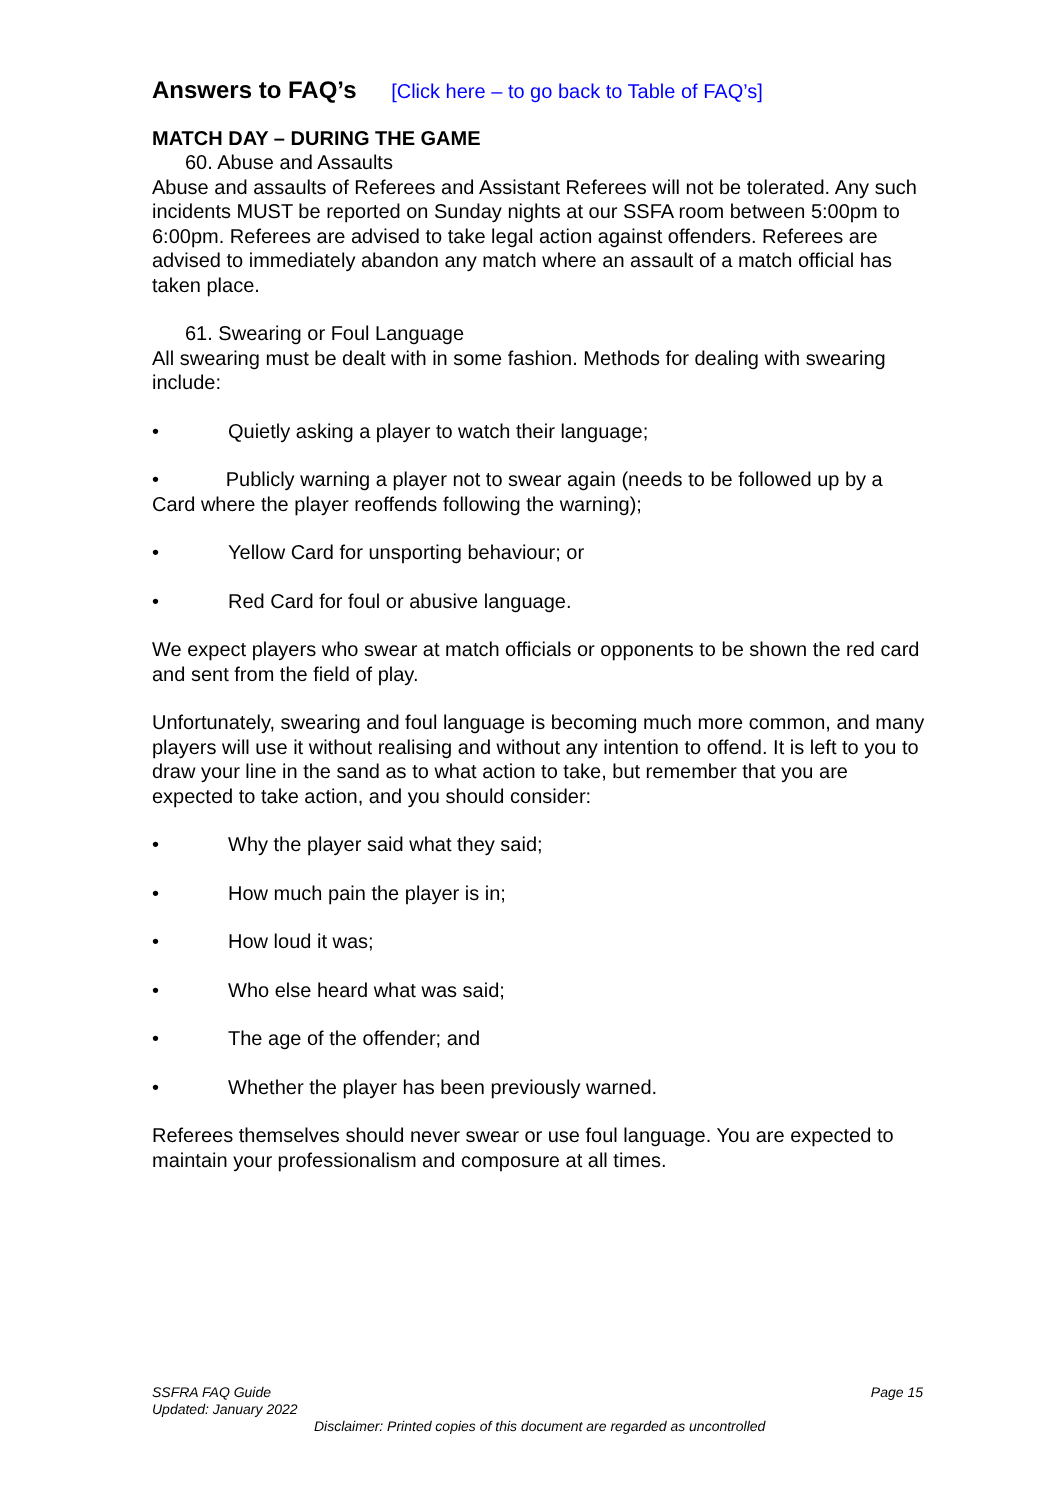Answers to FAQ’s [Click here – to go back to Table of FAQ’s]
MATCH DAY – DURING THE GAME
60. Abuse and Assaults
Abuse and assaults of Referees and Assistant Referees will not be tolerated. Any such incidents MUST be reported on Sunday nights at our SSFA room between 5:00pm to 6:00pm. Referees are advised to take legal action against offenders. Referees are advised to immediately abandon any match where an assault of a match official has taken place.
61. Swearing or Foul Language
All swearing must be dealt with in some fashion. Methods for dealing with swearing include:
• Quietly asking a player to watch their language;
• Publicly warning a player not to swear again (needs to be followed up by a Card where the player reoffends following the warning);
• Yellow Card for unsporting behaviour; or
• Red Card for foul or abusive language.
We expect players who swear at match officials or opponents to be shown the red card and sent from the field of play.
Unfortunately, swearing and foul language is becoming much more common, and many players will use it without realising and without any intention to offend. It is left to you to draw your line in the sand as to what action to take, but remember that you are expected to take action, and you should consider:
• Why the player said what they said;
• How much pain the player is in;
• How loud it was;
• Who else heard what was said;
• The age of the offender; and
• Whether the player has been previously warned.
Referees themselves should never swear or use foul language. You are expected to maintain your professionalism and composure at all times.
SSFRA FAQ Guide Page 15
Updated: January 2022
Disclaimer: Printed copies of this document are regarded as uncontrolled